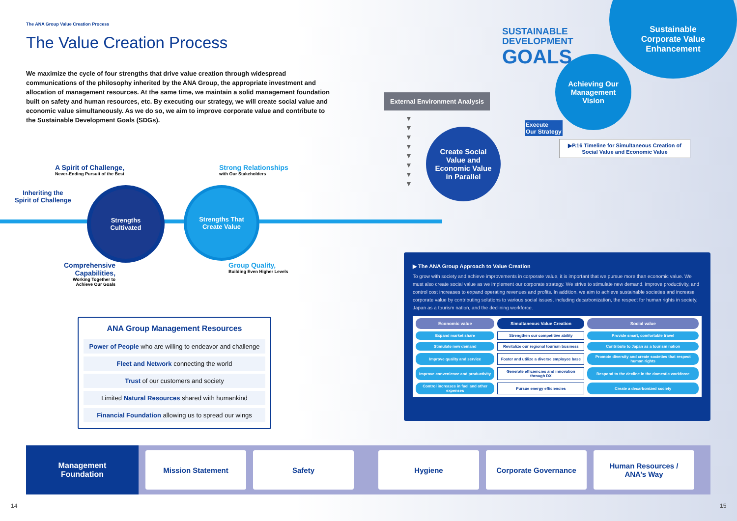The ANA Group Value Creation Process
The Value Creation Process
We maximize the cycle of four strengths that drive value creation through widespread communications of the philosophy inherited by the ANA Group, the appropriate investment and allocation of management resources. At the same time, we maintain a solid management foundation built on safety and human resources, etc. By executing our strategy, we will create social value and economic value simultaneously. As we do so, we aim to improve corporate value and contribute to the Sustainable Development Goals (SDGs).
SUSTAINABLE
DEVELOPMENT
GOALS
Sustainable
Corporate Value
Enhancement
Achieving Our
Management
Vision
Execute
Our Strategy
▶P.16 Timeline for Simultaneous Creation of Social Value and Economic Value
External Environment Analysis
▼
▼
▼
▼
▼
▼
▼
▼
Create Social
Value and
Economic Value
in Parallel
A Spirit of Challenge,
Never-Ending Pursuit of the Best
Strong Relationships
with Our Stakeholders
Inheriting the
Spirit of Challenge
Strengths
Cultivated
Strengths That
Create Value
Comprehensive
Capabilities,
Working Together to
Achieve Our Goals
Group Quality,
Building Even Higher Levels
ANA Group Management Resources
Power of People who are willing to endeavor and challenge
Fleet and Network connecting the world
Trust of our customers and society
Limited Natural Resources shared with humankind
Financial Foundation allowing us to spread our wings
▶ The ANA Group Approach to Value Creation
To grow with society and achieve improvements in corporate value, it is important that we pursue more than economic value. We must also create social value as we implement our corporate strategy. We strive to stimulate new demand, improve productivity, and control cost increases to expand operating revenues and profits. In addition, we aim to achieve sustainable societies and increase corporate value by contributing solutions to various social issues, including decarbonization, the respect for human rights in society, Japan as a tourism nation, and the declining workforce.
| Economic value | Simultaneous Value Creation | Social value |
| --- | --- | --- |
| Expand market share | Strengthen our competitive ability | Provide smart, comfortable travel |
| Stimulate new demand | Revitalize our regional tourism business | Contribute to Japan as a tourism nation |
| Improve quality and service | Foster and utilize a diverse employee base | Promote diversity and create societies that respect human rights |
| Improve convenience and productivity | Generate efficiencies and innovation through DX | Respond to the decline in the domestic workforce |
| Control increases in fuel and other expenses | Pursue energy efficiencies | Create a decarbonized society |
Management
Foundation
Mission Statement Safety Hygiene Corporate Governance
Human Resources /
ANA’s Way
14 15